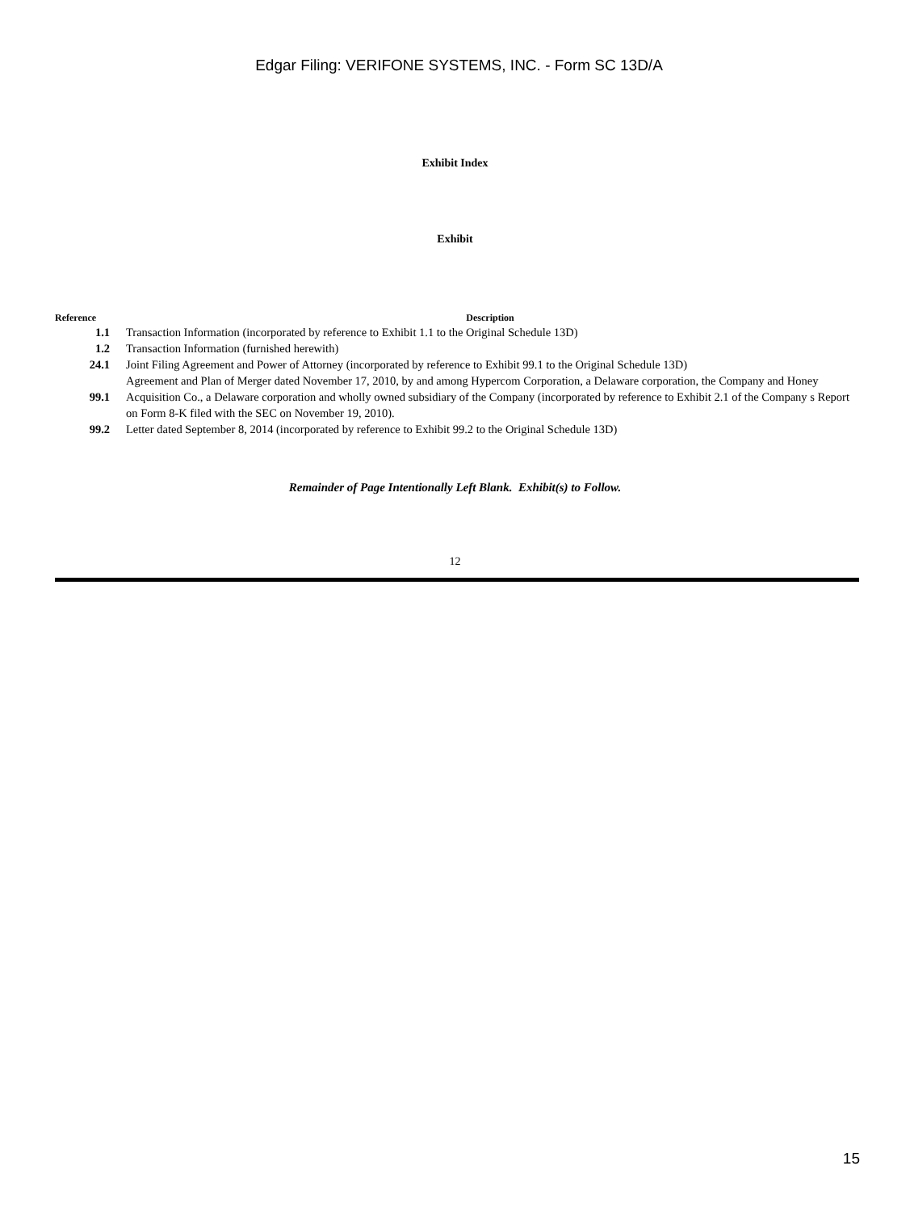Edgar Filing: VERIFONE SYSTEMS, INC. - Form SC 13D/A
Exhibit Index
Exhibit
| Reference | Description |
| --- | --- |
| 1.1 | Transaction Information (incorporated by reference to Exhibit 1.1 to the Original Schedule 13D) |
| 1.2 | Transaction Information (furnished herewith) |
| 24.1 | Joint Filing Agreement and Power of Attorney (incorporated by reference to Exhibit 99.1 to the Original Schedule 13D) |
| 99.1 | Agreement and Plan of Merger dated November 17, 2010, by and among Hypercom Corporation, a Delaware corporation, the Company and Honey Acquisition Co., a Delaware corporation and wholly owned subsidiary of the Company (incorporated by reference to Exhibit 2.1 of the Company s Report on Form 8-K filed with the SEC on November 19, 2010). |
| 99.2 | Letter dated September 8, 2014 (incorporated by reference to Exhibit 99.2 to the Original Schedule 13D) |
Remainder of Page Intentionally Left Blank. Exhibit(s) to Follow.
12
15